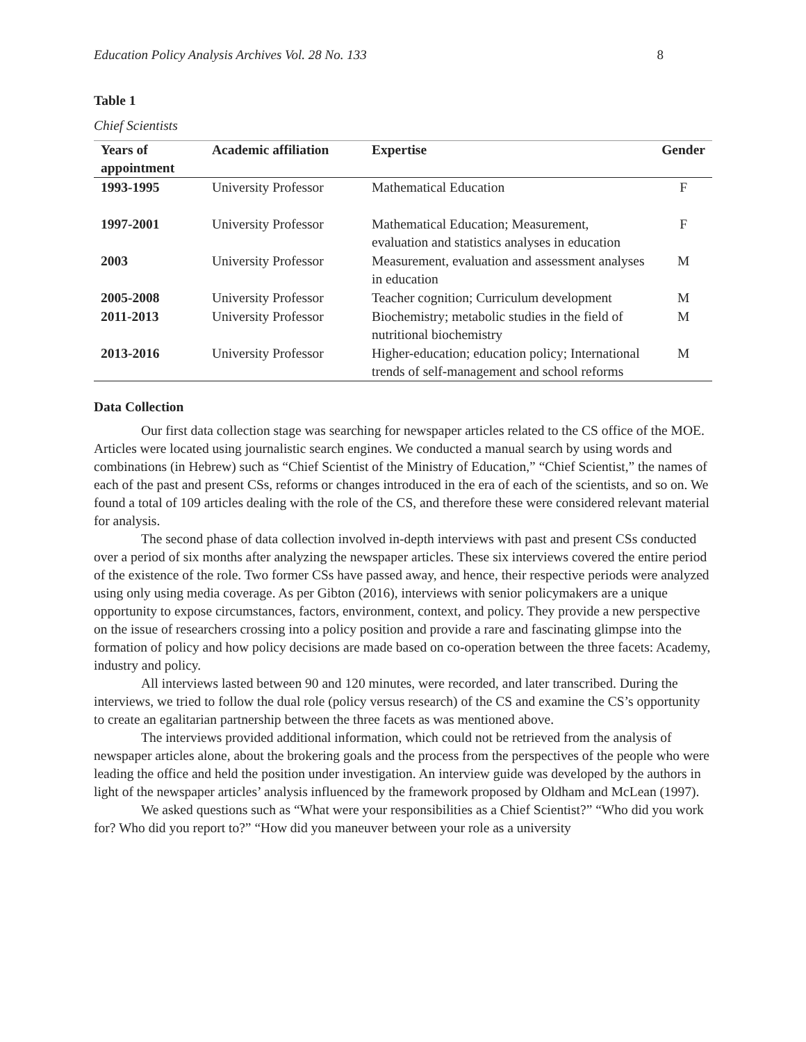Education Policy Analysis Archives Vol. 28 No. 133 8
Table 1
Chief Scientists
| Years of appointment | Academic affiliation | Expertise | Gender |
| --- | --- | --- | --- |
| 1993-1995 | University Professor | Mathematical Education | F |
| 1997-2001 | University Professor | Mathematical Education; Measurement, evaluation and statistics analyses in education | F |
| 2003 | University Professor | Measurement, evaluation and assessment analyses in education | M |
| 2005-2008 | University Professor | Teacher cognition; Curriculum development | M |
| 2011-2013 | University Professor | Biochemistry; metabolic studies in the field of nutritional biochemistry | M |
| 2013-2016 | University Professor | Higher-education; education policy; International trends of self-management and school reforms | M |
Data Collection
Our first data collection stage was searching for newspaper articles related to the CS office of the MOE. Articles were located using journalistic search engines. We conducted a manual search by using words and combinations (in Hebrew) such as “Chief Scientist of the Ministry of Education,” “Chief Scientist,” the names of each of the past and present CSs, reforms or changes introduced in the era of each of the scientists, and so on. We found a total of 109 articles dealing with the role of the CS, and therefore these were considered relevant material for analysis.
The second phase of data collection involved in-depth interviews with past and present CSs conducted over a period of six months after analyzing the newspaper articles. These six interviews covered the entire period of the existence of the role. Two former CSs have passed away, and hence, their respective periods were analyzed using only using media coverage. As per Gibton (2016), interviews with senior policymakers are a unique opportunity to expose circumstances, factors, environment, context, and policy. They provide a new perspective on the issue of researchers crossing into a policy position and provide a rare and fascinating glimpse into the formation of policy and how policy decisions are made based on co-operation between the three facets: Academy, industry and policy.
All interviews lasted between 90 and 120 minutes, were recorded, and later transcribed. During the interviews, we tried to follow the dual role (policy versus research) of the CS and examine the CS’s opportunity to create an egalitarian partnership between the three facets as was mentioned above.
The interviews provided additional information, which could not be retrieved from the analysis of newspaper articles alone, about the brokering goals and the process from the perspectives of the people who were leading the office and held the position under investigation. An interview guide was developed by the authors in light of the newspaper articles’ analysis influenced by the framework proposed by Oldham and McLean (1997).
We asked questions such as “What were your responsibilities as a Chief Scientist?” “Who did you work for? Who did you report to?” “How did you maneuver between your role as a university